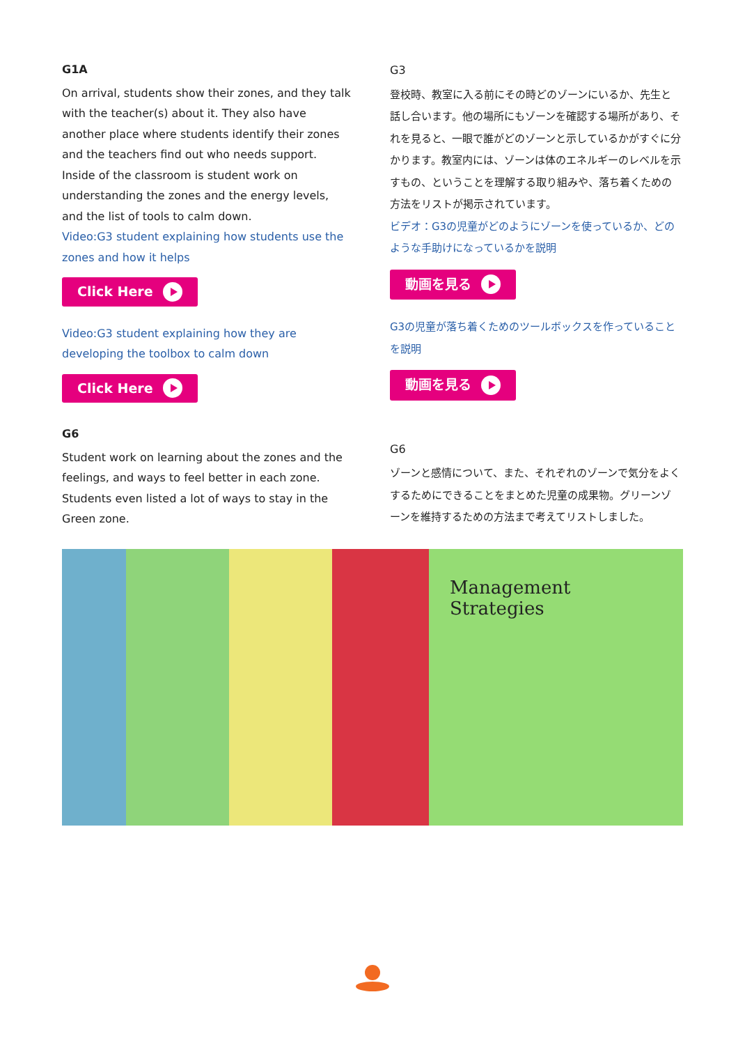G1A
On arrival, students show their zones, and they talk with the teacher(s) about it. They also have another place where students identify their zones and the teachers find out who needs support. Inside of the classroom is student work on understanding the zones and the energy levels, and the list of tools to calm down.
Video:G3 student explaining how students use the zones and how it helps
Click Here
Video:G3 student explaining how they are developing the toolbox to calm down
Click Here
G6
Student work on learning about the zones and the feelings, and ways to feel better in each zone. Students even listed a lot of ways to stay in the Green zone.
G3
登校時、教室に入る前にその時どのゾーンにいるか、先生と話し合います。他の場所にもゾーンを確認する場所があり、それを見ると、一眼で誰がどのゾーンと示しているかがすぐに分かります。教室内には、ゾーンは体のエネルギーのレベルを示すもの、ということを理解する取り組みや、落ち着くための方法をリストが掲示されています。
ビデオ：G3の児童がどのようにゾーンを使っているか、どのような手助けになっているかを説明
動画を見る
G3の児童が落ち着くためのツールボックスを作っていることを説明
動画を見る
G6
ゾーンと感情について、また、それぞれのゾーンで気分をよくするためにできることをまとめた児童の成果物。グリーンゾーンを維持するための方法まで考えてリストしました。
Management Strategies